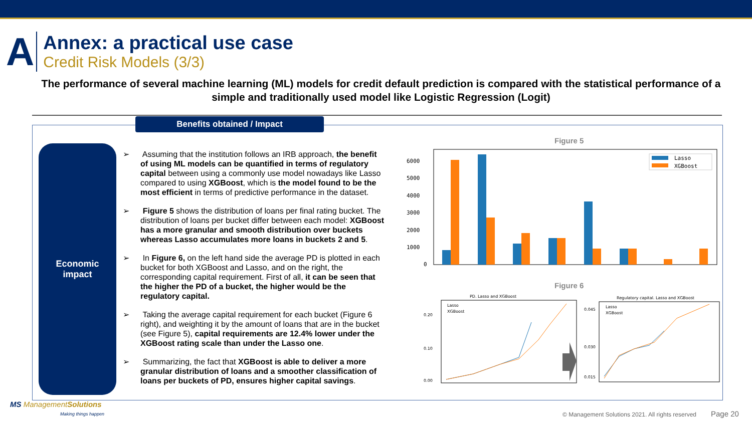A
Annex: a practical use case
Credit Risk Models (3/3)
The performance of several machine learning (ML) models for credit default prediction is compared with the statistical performance of a simple and traditionally used model like Logistic Regression (Logit)
Benefits obtained / Impact
Economic
impact
➢ Assuming that the institution follows an IRB approach, the benefit of using ML models can be quantified in terms of regulatory capital between using a commonly use model nowadays like Lasso compared to using XGBoost, which is the model found to be the most efficient in terms of predictive performance in the dataset.
➢ Figure 5 shows the distribution of loans per final rating bucket. The distribution of loans per bucket differ between each model: XGBoost has a more granular and smooth distribution over buckets whereas Lasso accumulates more loans in buckets 2 and 5.
➢ In Figure 6, on the left hand side the average PD is plotted in each bucket for both XGBoost and Lasso, and on the right, the corresponding capital requirement. First of all, it can be seen that the higher the PD of a bucket, the higher would be the regulatory capital.
➢ Taking the average capital requirement for each bucket (Figure 6 right), and weighting it by the amount of loans that are in the bucket (see Figure 5), capital requirements are 12.4% lower under the XGBoost rating scale than under the Lasso one.
➢ Summarizing, the fact that XGBoost is able to deliver a more granular distribution of loans and a smoother classification of loans per buckets of PD, ensures higher capital savings.
Figure 5
6000
5000
4000
3000
2000
1000
0
Lasso
XGBoost
Figure 6
PD. Lasso and XGBoost
Lasso
XGBoost
0.20
0.10
0.00
Regulatory capital. Lasso and XGBoost
Lasso
XGBoost
0.045
0.030
0.015
MS ManagementSolutions
Making things happen
© Management Solutions 2021. All rights reserved
Page 20